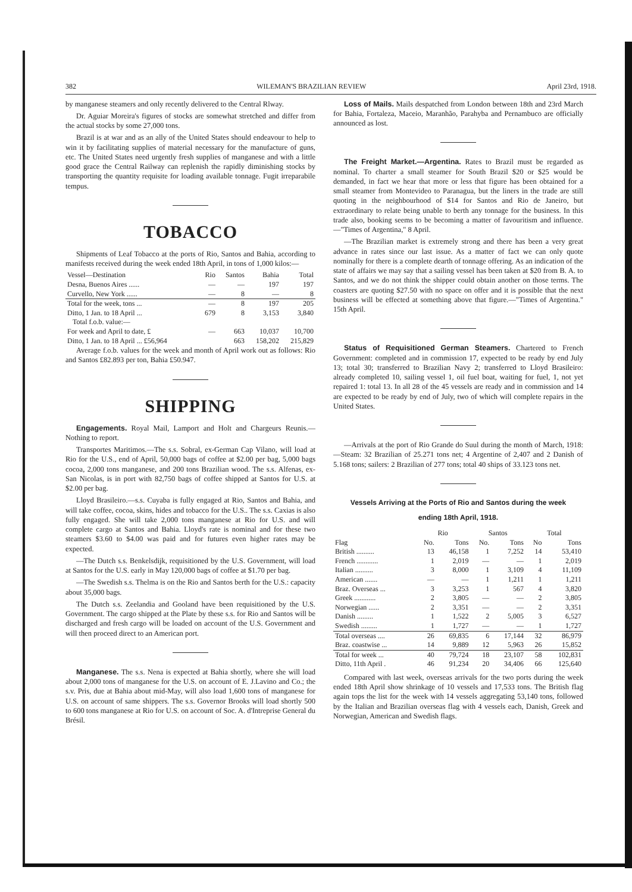382 WILEMAN'S BRAZILIAN REVIEW April 23rd, 1918.
by manganese steamers and only recently delivered to the Central Rlway.
Dr. Aguiar Moreira's figures of stocks are somewhat stretched and differ from the actual stocks by some 27,000 tons.
Brazil is at war and as an ally of the United States should endeavour to help to win it by facilitating supplies of material necessary for the manufacture of guns, etc. The United States need urgently fresh supplies of manganese and with a little good grace the Central Railway can replenish the rapidly diminishing stocks by transporting the quantity requisite for loading available tonnage. Fugit irreparabile tempus.
TOBACCO
Shipments of Leaf Tobacco at the ports of Rio, Santos and Bahia, according to manifests received during the week ended 18th April, in tons of 1,000 kilos:—
| Vessel—Destination | Rio | Santos | Bahia | Total |
| --- | --- | --- | --- | --- |
| Desna, Buenos Aires ...... | — | — | 197 | 197 |
| Curvello, New York ...... | — | 8 | — | 8 |
| Total for the week, tons ... | — | 8 | 197 | 205 |
| Ditto, 1 Jan. to 18 April ... | 679 | 8 | 3,153 | 3,840 |
| Total f.o.b. value:— | | | | |
| For week and April to date, £ | — | 663 | 10,037 | 10,700 |
| Ditto, 1 Jan. to 18 April ... £56,964 | | 663 | 158,202 | 215,829 |
Average f.o.b. values for the week and month of April work out as follows: Rio and Santos £82.893 per ton, Bahia £50.947.
SHIPPING
Engagements. Royal Mail, Lamport and Holt and Chargeurs Reunis.—Nothing to report.
Transportes Maritimos.—The s.s. Sobral, ex-German Cap Vilano, will load at Rio for the U.S., end of April, 50,000 bags of coffee at $2.00 per bag, 5,000 bags cocoa, 2,000 tons manganese, and 200 tons Brazilian wood. The s.s. Alfenas, ex-San Nicolas, is in port with 82,750 bags of coffee shipped at Santos for U.S. at $2.00 per bag.
Lloyd Brasileiro.—s.s. Cuyaba is fully engaged at Rio, Santos and Bahia, and will take coffee, cocoa, skins, hides and tobacco for the U.S.. The s.s. Caxias is also fully engaged. She will take 2,000 tons manganese at Rio for U.S. and will complete cargo at Santos and Bahia. Lloyd's rate is nominal and for these two steamers $3.60 to $4.00 was paid and for futures even higher rates may be expected.
—The Dutch s.s. Benkelsdijk, requisitioned by the U.S. Government, will load at Santos for the U.S. early in May 120,000 bags of coffee at $1.70 per bag.
—The Swedish s.s. Thelma is on the Rio and Santos berth for the U.S.: capacity about 35,000 bags.
The Dutch s.s. Zeelandia and Gooland have been requisitioned by the U.S. Government. The cargo shipped at the Plate by these s.s. for Rio and Santos will be discharged and fresh cargo will be loaded on account of the U.S. Government and will then proceed direct to an American port.
Manganese. The s.s. Nena is expected at Bahia shortly, where she will load about 2,000 tons of manganese for the U.S. on account of E. J.Lavino and Co.; the s.v. Pris, due at Bahia about mid-May, will also load 1,600 tons of manganese for U.S. on account of same shippers. The s.s. Governor Brooks will load shortly 500 to 600 tons manganese at Rio for U.S. on account of Soc. A. d'Intreprise General du Brésil.
Loss of Mails. Mails despatched from London between 18th and 23rd March for Bahia, Fortaleza, Maceio, Maranhão, Parahyba and Pernambuco are officially announced as lost.
The Freight Market.—Argentina. Rates to Brazil must be regarded as nominal. To charter a small steamer for South Brazil $20 or $25 would be demanded, in fact we hear that more or less that figure has been obtained for a small steamer from Montevideo to Paranagua, but the liners in the trade are still quoting in the neighbourhood of $14 for Santos and Rio de Janeiro, but extraordinary to relate being unable to berth any tonnage for the business. In this trade also, booking seems to be becoming a matter of favouritism and influence.—"Times of Argentina," 8 April.
—The Brazilian market is extremely strong and there has been a very great advance in rates since our last issue. As a matter of fact we can only quote nominally for there is a complete dearth of tonnage offering. As an indication of the state of affairs we may say that a sailing vessel has been taken at $20 from B. A. to Santos, and we do not think the shipper could obtain another on those terms. The coasters are quoting $27.50 with no space on offer and it is possible that the next business will be effected at something above that figure.—"Times of Argentina." 15th April.
Status of Requisitioned German Steamers. Chartered to French Government: completed and in commission 17, expected to be ready by end July 13; total 30; transferred to Brazilian Navy 2; transferred to Lloyd Brasileiro: already completed 10, sailing vessel 1, oil fuel boat, waiting for fuel, 1, not yet repaired 1: total 13. In all 28 of the 45 vessels are ready and in commission and 14 are expected to be ready by end of July, two of which will complete repairs in the United States.
—Arrivals at the port of Rio Grande do Suul during the month of March, 1918:—Steam: 32 Brazilian of 25.271 tons net; 4 Argentine of 2,407 and 2 Danish of 5.168 tons; sailers: 2 Brazilian of 277 tons; total 40 ships of 33.123 tons net.
Vessels Arriving at the Ports of Rio and Santos during the week
ending 18th April, 1918.
| | Rio | | Santos | | Total | |
| --- | --- | --- | --- | --- | --- | --- |
| Flag | No. | Tons | No. | Tons | No | Tons |
| British .......... | 13 | 46,158 | 1 | 7,252 | 14 | 53,410 |
| French ............ | 1 | 2,019 | — | — | 1 | 2,019 |
| Italian .......... | 3 | 8,000 | 1 | 3,109 | 4 | 11,109 |
| American ....... | — | — | 1 | 1,211 | 1 | 1,211 |
| Braz. Overseas ... | 3 | 3,253 | 1 | 567 | 4 | 3,820 |
| Greek ............ | 2 | 3,805 | — | — | 2 | 3,805 |
| Norwegian ...... | 2 | 3,351 | — | — | 2 | 3,351 |
| Danish ......... | 1 | 1,522 | 2 | 5,005 | 3 | 6,527 |
| Swedish ......... | 1 | 1,727 | — | — | 1 | 1,727 |
| Total overseas .... | 26 | 69,835 | 6 | 17,144 | 32 | 86,979 |
| Braz. coastwise ... | 14 | 9,889 | 12 | 5,963 | 26 | 15,852 |
| Total for week ... | 40 | 79,724 | 18 | 23,107 | 58 | 102,831 |
| Ditto, 11th April . | 46 | 91,234 | 20 | 34,406 | 66 | 125,640 |
Compared with last week, overseas arrivals for the two ports during the week ended 18th April show shrinkage of 10 vessels and 17,533 tons. The British flag again tops the list for the week with 14 vessels aggregating 53,140 tons, followed by the Italian and Brazilian overseas flag with 4 vessels each, Danish, Greek and Norwegian, American and Swedish flags.